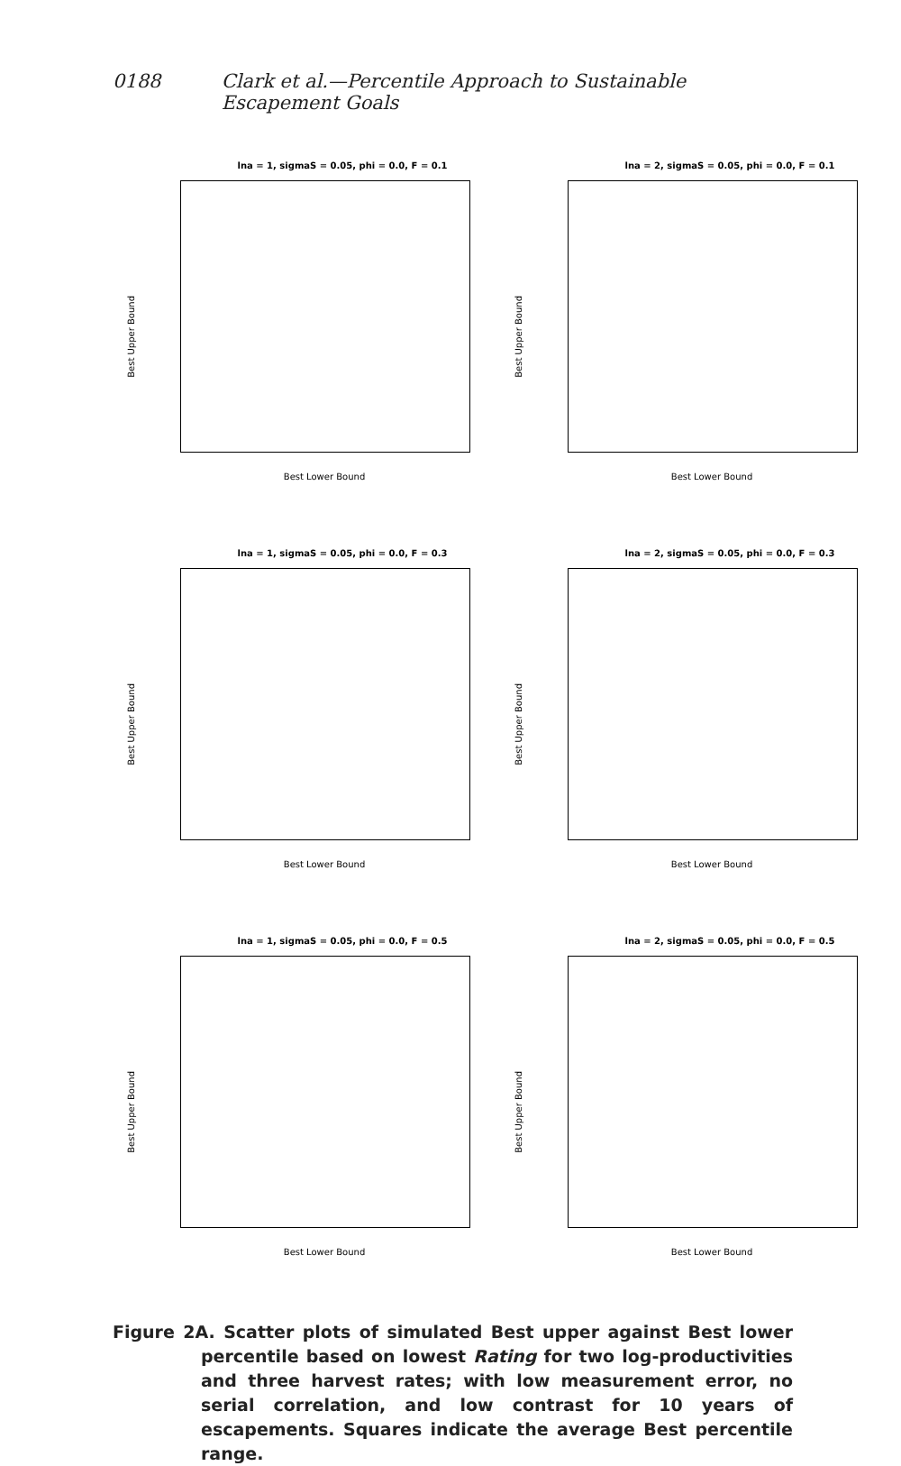0188 Clark et al.—Percentile Approach to Sustainable Escapement Goals
lna = 1, sigmaS = 0.05, phi = 0.0, F = 0.1
Best Upper Bound
Best Lower Bound
lna = 2, sigmaS = 0.05, phi = 0.0, F = 0.1
Best Upper Bound
Best Lower Bound
lna = 1, sigmaS = 0.05, phi = 0.0, F = 0.3
Best Upper Bound
Best Lower Bound
lna = 2, sigmaS = 0.05, phi = 0.0, F = 0.3
Best Upper Bound
Best Lower Bound
lna = 1, sigmaS = 0.05, phi = 0.0, F = 0.5
Best Upper Bound
Best Lower Bound
lna = 2, sigmaS = 0.05, phi = 0.0, F = 0.5
Best Upper Bound
Best Lower Bound
Figure 2A. Scatter plots of simulated Best upper against Best lower percentile based on lowest Rating for two log-productivities and three harvest rates; with low measurement error, no serial correlation, and low contrast for 10 years of escapements. Squares indicate the average Best percentile range.